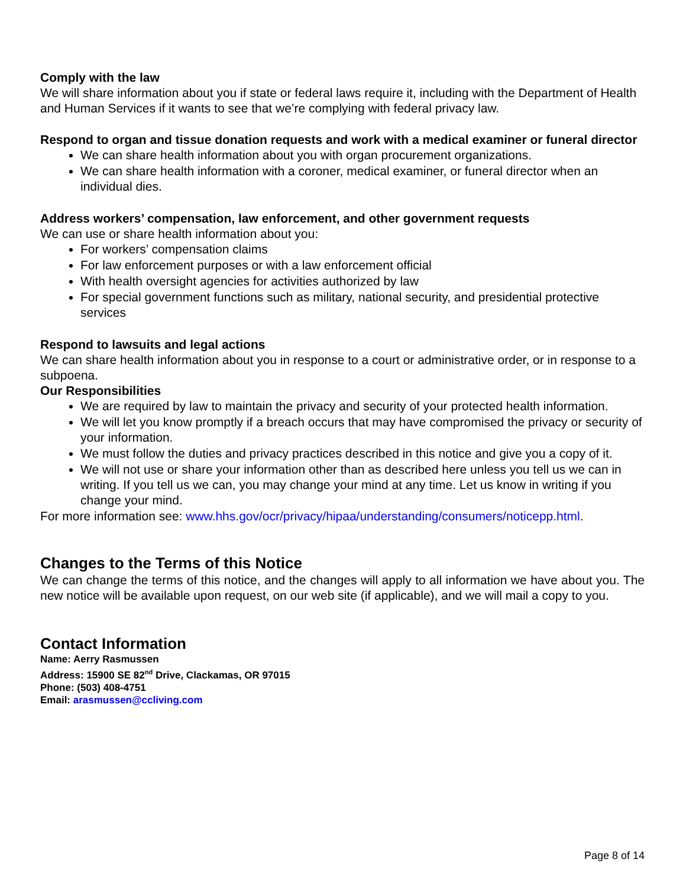Comply with the law
We will share information about you if state or federal laws require it, including with the Department of Health and Human Services if it wants to see that we’re complying with federal privacy law.
Respond to organ and tissue donation requests and work with a medical examiner or funeral director
We can share health information about you with organ procurement organizations.
We can share health information with a coroner, medical examiner, or funeral director when an individual dies.
Address workers’ compensation, law enforcement, and other government requests
We can use or share health information about you:
For workers’ compensation claims
For law enforcement purposes or with a law enforcement official
With health oversight agencies for activities authorized by law
For special government functions such as military, national security, and presidential protective services
Respond to lawsuits and legal actions
We can share health information about you in response to a court or administrative order, or in response to a subpoena.
Our Responsibilities
We are required by law to maintain the privacy and security of your protected health information.
We will let you know promptly if a breach occurs that may have compromised the privacy or security of your information.
We must follow the duties and privacy practices described in this notice and give you a copy of it.
We will not use or share your information other than as described here unless you tell us we can in writing. If you tell us we can, you may change your mind at any time. Let us know in writing if you change your mind.
For more information see: www.hhs.gov/ocr/privacy/hipaa/understanding/consumers/noticepp.html.
Changes to the Terms of this Notice
We can change the terms of this notice, and the changes will apply to all information we have about you. The new notice will be available upon request, on our web site (if applicable), and we will mail a copy to you.
Contact Information
Name: Aerry Rasmussen
Address: 15900 SE 82<sup>nd</sup> Drive, Clackamas, OR 97015
Phone: (503) 408-4751
Email: arasmussen@ccliving.com
Page 8 of 14